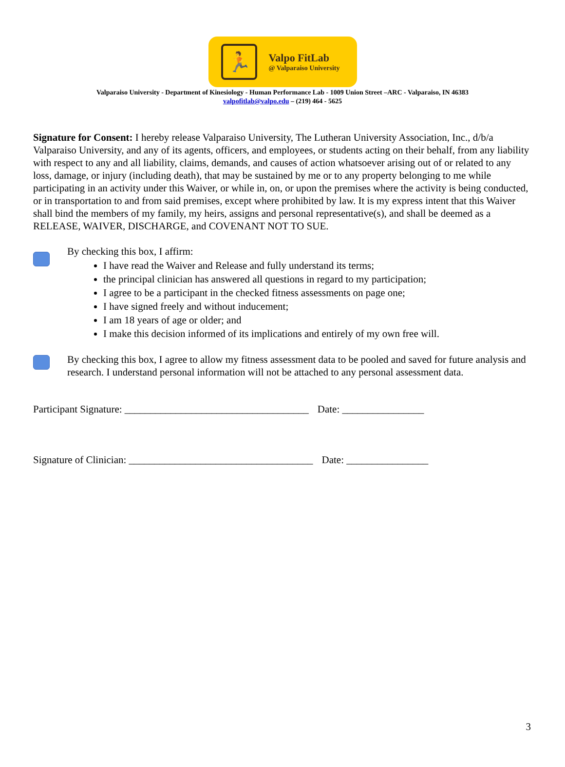🏃
Valpo FitLab
@ Valparaiso University
Valparaiso University - Department of Kinesiology - Human Performance Lab - 1009 Union Street –ARC - Valparaiso, IN 46383
valpofitlab@valpo.edu – (219) 464 - 5625
Signature for Consent: I hereby release Valparaiso University, The Lutheran University Association, Inc., d/b/a Valparaiso University, and any of its agents, officers, and employees, or students acting on their behalf, from any liability with respect to any and all liability, claims, demands, and causes of action whatsoever arising out of or related to any loss, damage, or injury (including death), that may be sustained by me or to any property belonging to me while participating in an activity under this Waiver, or while in, on, or upon the premises where the activity is being conducted, or in transportation to and from said premises, except where prohibited by law. It is my express intent that this Waiver shall bind the members of my family, my heirs, assigns and personal representative(s), and shall be deemed as a RELEASE, WAIVER, DISCHARGE, and COVENANT NOT TO SUE.
By checking this box, I affirm:
I have read the Waiver and Release and fully understand its terms;
the principal clinician has answered all questions in regard to my participation;
I agree to be a participant in the checked fitness assessments on page one;
I have signed freely and without inducement;
I am 18 years of age or older; and
I make this decision informed of its implications and entirely of my own free will.
By checking this box, I agree to allow my fitness assessment data to be pooled and saved for future analysis and research. I understand personal information will not be attached to any personal assessment data.
Participant Signature: ____________________________________ Date: ________________
Signature of Clinician: ____________________________________ Date: ________________
3